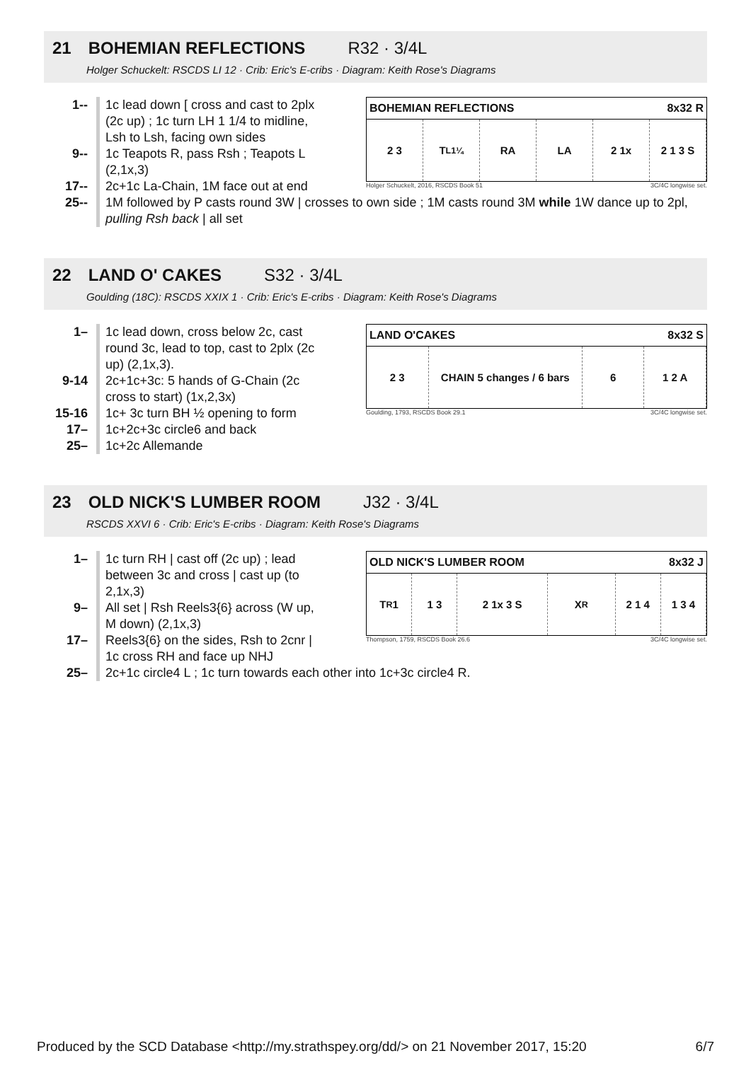21 BOHEMIAN REFLECTIONS R32 · 3/4L
Holger Schuckelt: RSCDS LI 12 · Crib: Eric's E-cribs · Diagram: Keith Rose's Diagrams
BOHEMIAN REFLECTIONS 8x32 R
2 3 T<sub>L1¼</sub> RA LA 2 1x 2 1 3 S
Holger Schuckelt, 2016, RSCDS Book 51 3C/4C longwise set.
1-- 1c lead down [ cross and cast to 2plx
(2c up) ; 1c turn LH 1 1/4 to midline,
Lsh to Lsh, facing own sides
9-- 1c Teapots R, pass Rsh ; Teapots L
(2,1x,3)
17-- 2c+1c La-Chain, 1M face out at end
25-- 1M followed by P casts round 3W | crosses to own side ; 1M casts round 3M while 1W dance up to 2pl, pulling Rsh back | all set
22 LAND O' CAKES S32 · 3/4L
Goulding (18C): RSCDS XXIX 1 · Crib: Eric's E-cribs · Diagram: Keith Rose's Diagrams
LAND O'CAKES 8x32 S
2 3 CHAIN 5 changes / 6 bars 6 1 2 A
Goulding, 1793, RSCDS Book 29.1 3C/4C longwise set.
1– 1c lead down, cross below 2c, cast
round 3c, lead to top, cast to 2plx (2c
up) (2,1x,3).
9-14 2c+1c+3c: 5 hands of G-Chain (2c
cross to start) (1x,2,3x)
15-16 1c+ 3c turn BH ½ opening to form
17– 1c+2c+3c circle6 and back
25– 1c+2c Allemande
23 OLD NICK'S LUMBER ROOM J32 · 3/4L
RSCDS XXVI 6 · Crib: Eric's E-cribs · Diagram: Keith Rose's Diagrams
OLD NICK'S LUMBER ROOM 8x32 J
T<sub>R</sub> 1 1 3 2 1x 3 S X<sub>R</sub> 2 1 4 1 3 4
Thompson, 1759, RSCDS Book 26.6 3C/4C longwise set.
1– 1c turn RH | cast off (2c up) ; lead
between 3c and cross | cast up (to
2,1x,3)
9– All set | Rsh Reels3{6} across (W up,
M down) (2,1x,3)
17– Reels3{6} on the sides, Rsh to 2cnr |
1c cross RH and face up NHJ
25– 2c+1c circle4 L ; 1c turn towards each other into 1c+3c circle4 R.
Produced by the SCD Database <http://my.strathspey.org/dd/> on 21 November 2017, 15:20 6/7